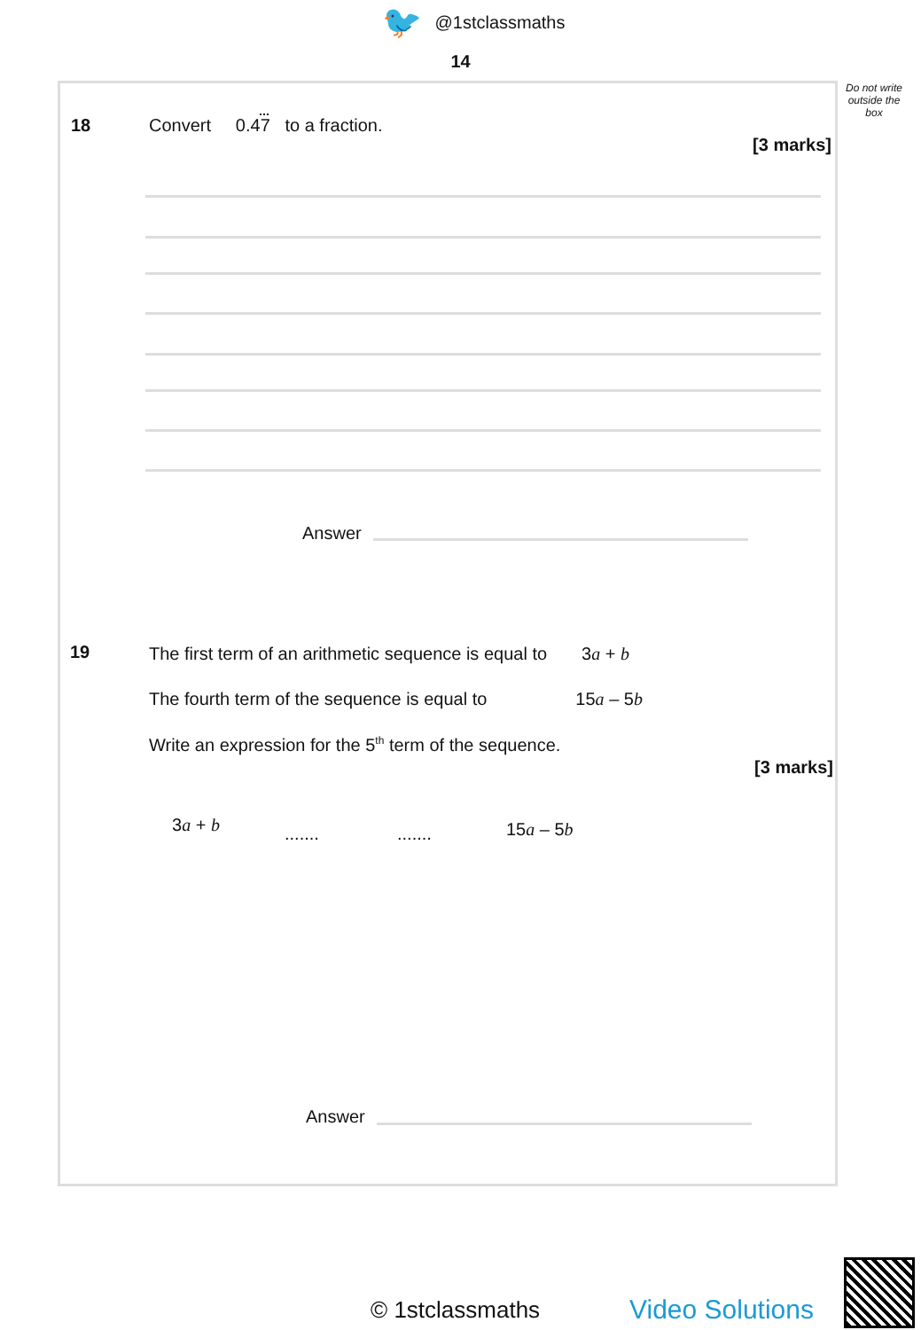🐦 @1stclassmaths
14
Do not write outside the box
18
Convert 0.47 to a fraction.
[3 marks]
Answer
19
The first term of an arithmetic sequence is equal to 3a + b
The fourth term of the sequence is equal to 15a – 5b
Write an expression for the 5<sup>th</sup> term of the sequence.
[3 marks]
3a + b ....... ....... 15a – 5b
Answer
© 1stclassmaths Video Solutions